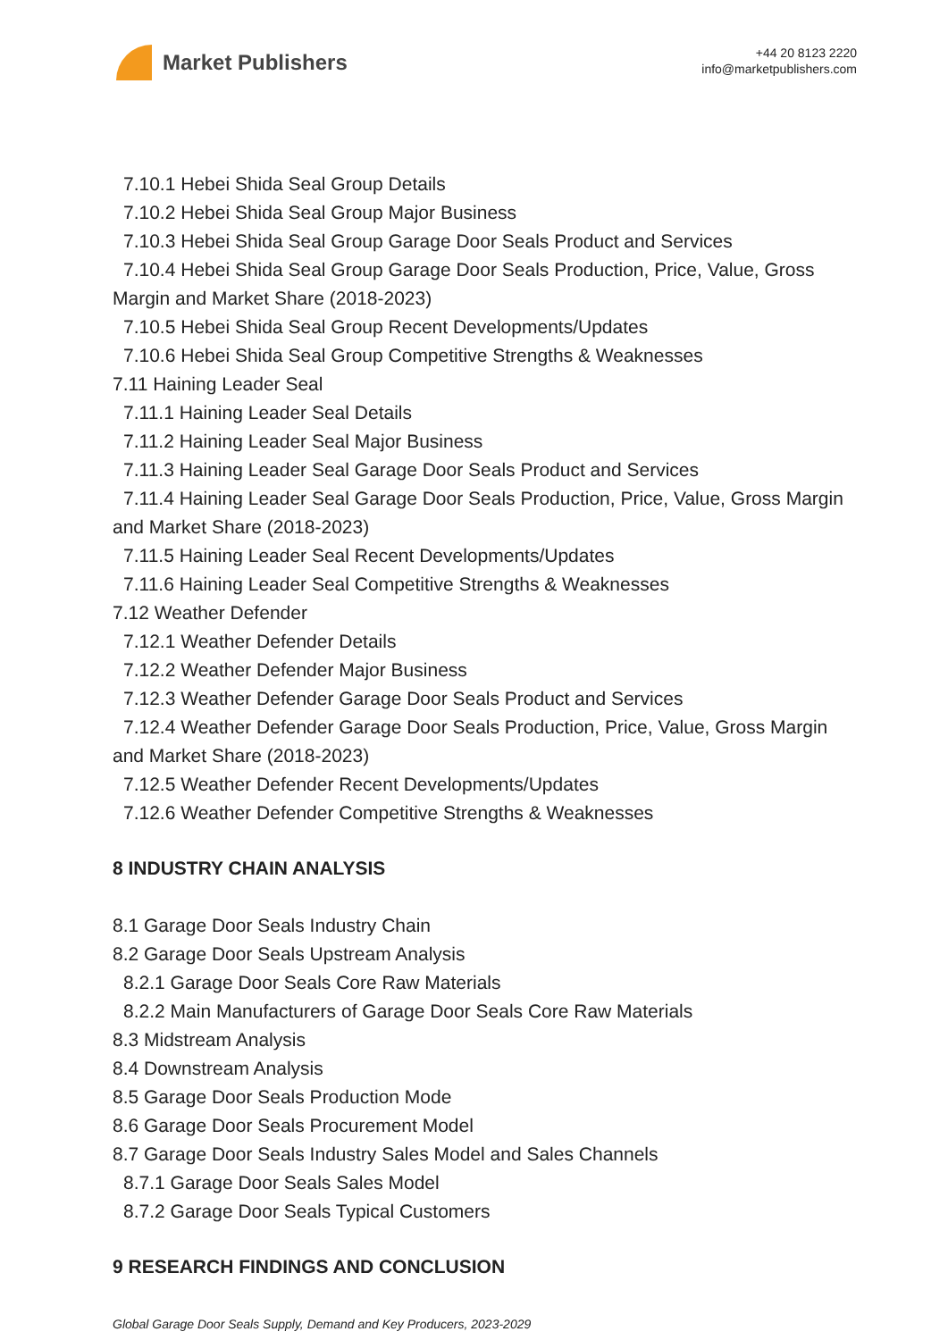Market Publishers
+44 20 8123 2220
info@marketpublishers.com
7.10.1 Hebei Shida Seal Group Details
7.10.2 Hebei Shida Seal Group Major Business
7.10.3 Hebei Shida Seal Group Garage Door Seals Product and Services
7.10.4 Hebei Shida Seal Group Garage Door Seals Production, Price, Value, Gross Margin and Market Share (2018-2023)
7.10.5 Hebei Shida Seal Group Recent Developments/Updates
7.10.6 Hebei Shida Seal Group Competitive Strengths & Weaknesses
7.11 Haining Leader Seal
7.11.1 Haining Leader Seal Details
7.11.2 Haining Leader Seal Major Business
7.11.3 Haining Leader Seal Garage Door Seals Product and Services
7.11.4 Haining Leader Seal Garage Door Seals Production, Price, Value, Gross Margin and Market Share (2018-2023)
7.11.5 Haining Leader Seal Recent Developments/Updates
7.11.6 Haining Leader Seal Competitive Strengths & Weaknesses
7.12 Weather Defender
7.12.1 Weather Defender Details
7.12.2 Weather Defender Major Business
7.12.3 Weather Defender Garage Door Seals Product and Services
7.12.4 Weather Defender Garage Door Seals Production, Price, Value, Gross Margin and Market Share (2018-2023)
7.12.5 Weather Defender Recent Developments/Updates
7.12.6 Weather Defender Competitive Strengths & Weaknesses
8 INDUSTRY CHAIN ANALYSIS
8.1 Garage Door Seals Industry Chain
8.2 Garage Door Seals Upstream Analysis
8.2.1 Garage Door Seals Core Raw Materials
8.2.2 Main Manufacturers of Garage Door Seals Core Raw Materials
8.3 Midstream Analysis
8.4 Downstream Analysis
8.5 Garage Door Seals Production Mode
8.6 Garage Door Seals Procurement Model
8.7 Garage Door Seals Industry Sales Model and Sales Channels
8.7.1 Garage Door Seals Sales Model
8.7.2 Garage Door Seals Typical Customers
9 RESEARCH FINDINGS AND CONCLUSION
Global Garage Door Seals Supply, Demand and Key Producers, 2023-2029